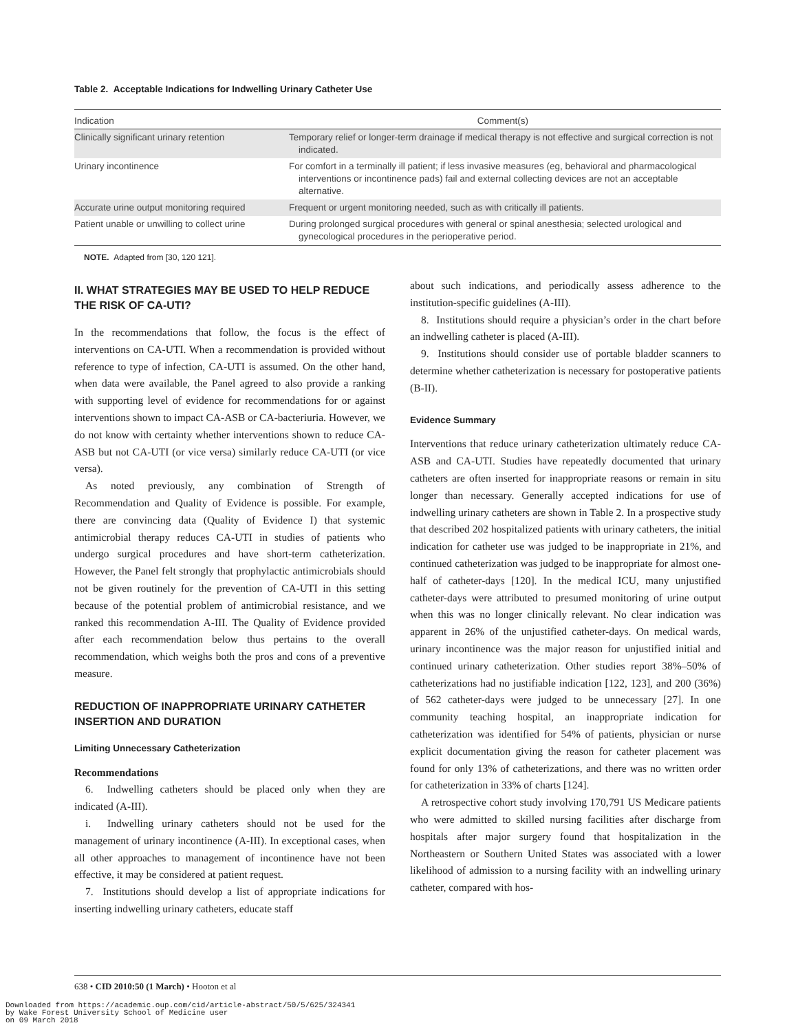Table 2. Acceptable Indications for Indwelling Urinary Catheter Use
| Indication | Comment(s) |
| --- | --- |
| Clinically significant urinary retention | Temporary relief or longer-term drainage if medical therapy is not effective and surgical correction is not indicated. |
| Urinary incontinence | For comfort in a terminally ill patient; if less invasive measures (eg, behavioral and pharmacological interventions or incontinence pads) fail and external collecting devices are not an acceptable alternative. |
| Accurate urine output monitoring required | Frequent or urgent monitoring needed, such as with critically ill patients. |
| Patient unable or unwilling to collect urine | During prolonged surgical procedures with general or spinal anesthesia; selected urological and gynecological procedures in the perioperative period. |
NOTE. Adapted from [30, 120 121].
II. WHAT STRATEGIES MAY BE USED TO HELP REDUCE THE RISK OF CA-UTI?
In the recommendations that follow, the focus is the effect of interventions on CA-UTI. When a recommendation is provided without reference to type of infection, CA-UTI is assumed. On the other hand, when data were available, the Panel agreed to also provide a ranking with supporting level of evidence for recommendations for or against interventions shown to impact CA-ASB or CA-bacteriuria. However, we do not know with certainty whether interventions shown to reduce CA-ASB but not CA-UTI (or vice versa) similarly reduce CA-UTI (or vice versa).
As noted previously, any combination of Strength of Recommendation and Quality of Evidence is possible. For example, there are convincing data (Quality of Evidence I) that systemic antimicrobial therapy reduces CA-UTI in studies of patients who undergo surgical procedures and have short-term catheterization. However, the Panel felt strongly that prophylactic antimicrobials should not be given routinely for the prevention of CA-UTI in this setting because of the potential problem of antimicrobial resistance, and we ranked this recommendation A-III. The Quality of Evidence provided after each recommendation below thus pertains to the overall recommendation, which weighs both the pros and cons of a preventive measure.
REDUCTION OF INAPPROPRIATE URINARY CATHETER INSERTION AND DURATION
Limiting Unnecessary Catheterization
Recommendations
6. Indwelling catheters should be placed only when they are indicated (A-III).
i. Indwelling urinary catheters should not be used for the management of urinary incontinence (A-III). In exceptional cases, when all other approaches to management of incontinence have not been effective, it may be considered at patient request.
7. Institutions should develop a list of appropriate indications for inserting indwelling urinary catheters, educate staff
about such indications, and periodically assess adherence to the institution-specific guidelines (A-III).
8. Institutions should require a physician’s order in the chart before an indwelling catheter is placed (A-III).
9. Institutions should consider use of portable bladder scanners to determine whether catheterization is necessary for postoperative patients (B-II).
Evidence Summary
Interventions that reduce urinary catheterization ultimately reduce CA-ASB and CA-UTI. Studies have repeatedly documented that urinary catheters are often inserted for inappropriate reasons or remain in situ longer than necessary. Generally accepted indications for use of indwelling urinary catheters are shown in Table 2. In a prospective study that described 202 hospitalized patients with urinary catheters, the initial indication for catheter use was judged to be inappropriate in 21%, and continued catheterization was judged to be inappropriate for almost one-half of catheter-days [120]. In the medical ICU, many unjustified catheter-days were attributed to presumed monitoring of urine output when this was no longer clinically relevant. No clear indication was apparent in 26% of the unjustified catheter-days. On medical wards, urinary incontinence was the major reason for unjustified initial and continued urinary catheterization. Other studies report 38%–50% of catheterizations had no justifiable indication [122, 123], and 200 (36%) of 562 catheter-days were judged to be unnecessary [27]. In one community teaching hospital, an inappropriate indication for catheterization was identified for 54% of patients, physician or nurse explicit documentation giving the reason for catheter placement was found for only 13% of catheterizations, and there was no written order for catheterization in 33% of charts [124].
A retrospective cohort study involving 170,791 US Medicare patients who were admitted to skilled nursing facilities after discharge from hospitals after major surgery found that hospitalization in the Northeastern or Southern United States was associated with a lower likelihood of admission to a nursing facility with an indwelling urinary catheter, compared with hos-
638 • CID 2010:50 (1 March) • Hooton et al
Downloaded from https://academic.oup.com/cid/article-abstract/50/5/625/324341
by Wake Forest University School of Medicine user
on 09 March 2018